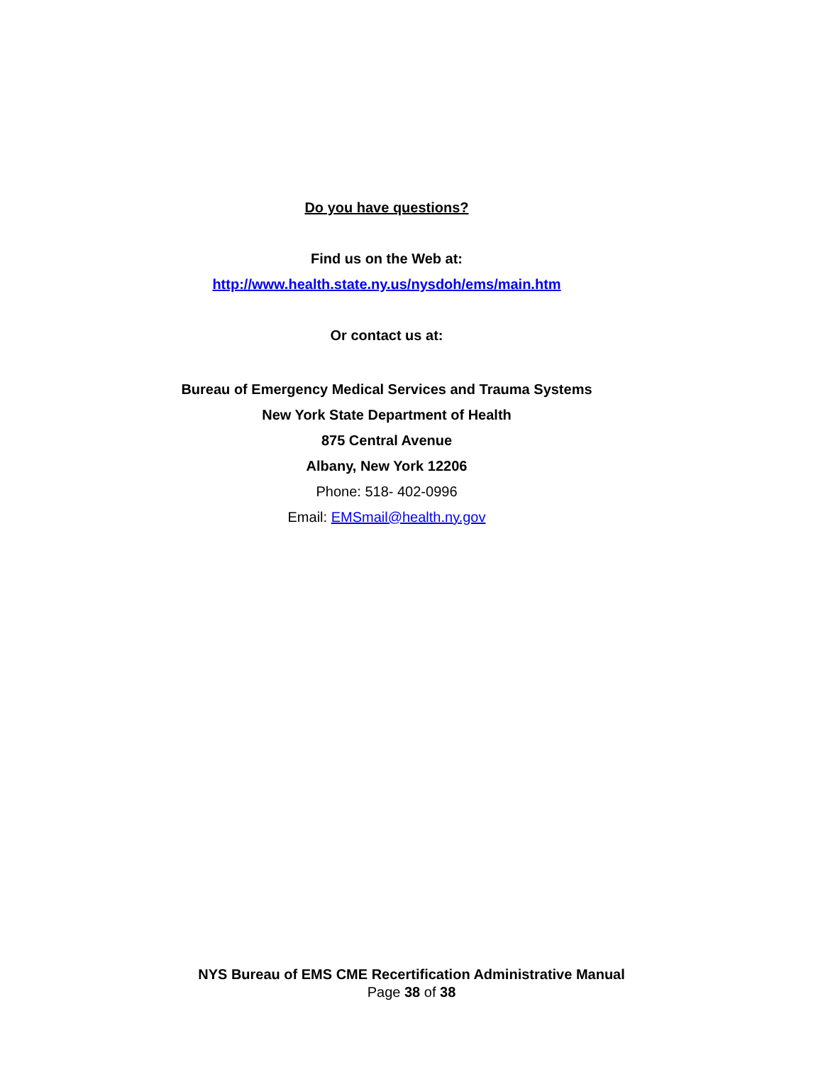Do you have questions?
Find us on the Web at:
http://www.health.state.ny.us/nysdoh/ems/main.htm
Or contact us at:
Bureau of Emergency Medical Services and Trauma Systems
New York State Department of Health
875 Central Avenue
Albany, New York 12206
Phone: 518- 402-0996
Email: EMSmail@health.ny.gov
NYS Bureau of EMS CME Recertification Administrative Manual
Page 38 of 38